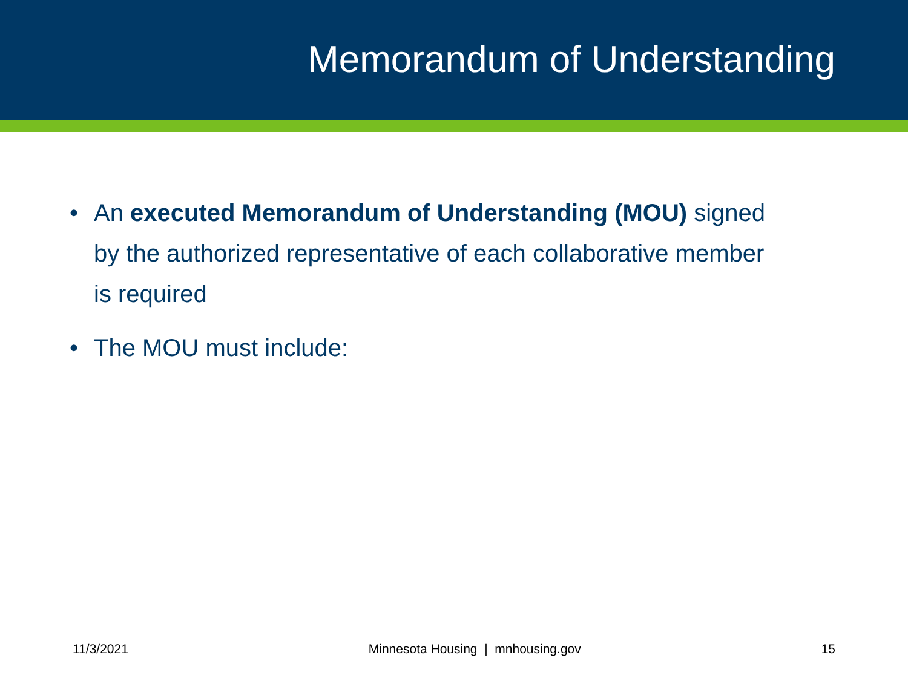Memorandum of Understanding
• An executed Memorandum of Understanding (MOU) signed by the authorized representative of each collaborative member is required
• The MOU must include:
11/3/2021 Minnesota Housing | mnhousing.gov 15